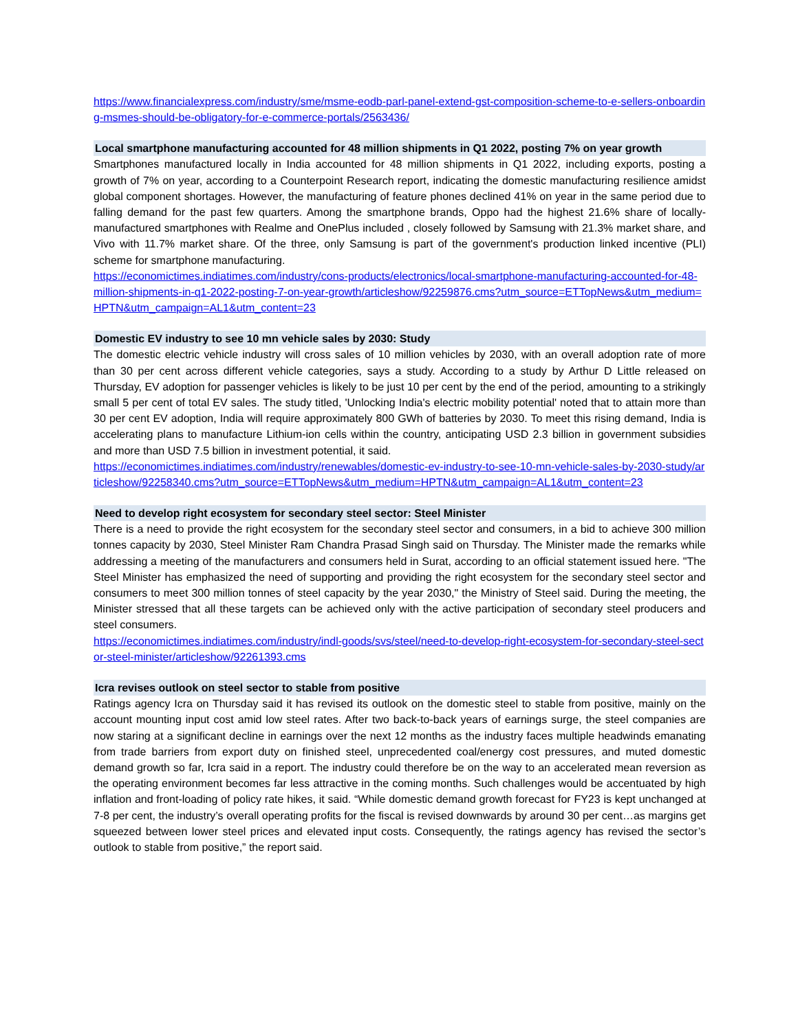https://www.financialexpress.com/industry/sme/msme-eodb-parl-panel-extend-gst-composition-scheme-to-e-sellers-onboarding-msmes-should-be-obligatory-for-e-commerce-portals/2563436/
Local smartphone manufacturing accounted for 48 million shipments in Q1 2022, posting 7% on year growth
Smartphones manufactured locally in India accounted for 48 million shipments in Q1 2022, including exports, posting a growth of 7% on year, according to a Counterpoint Research report, indicating the domestic manufacturing resilience amidst global component shortages. However, the manufacturing of feature phones declined 41% on year in the same period due to falling demand for the past few quarters. Among the smartphone brands, Oppo had the highest 21.6% share of locally-manufactured smartphones with Realme and OnePlus included , closely followed by Samsung with 21.3% market share, and Vivo with 11.7% market share. Of the three, only Samsung is part of the government's production linked incentive (PLI) scheme for smartphone manufacturing.
https://economictimes.indiatimes.com/industry/cons-products/electronics/local-smartphone-manufacturing-accounted-for-48-million-shipments-in-q1-2022-posting-7-on-year-growth/articleshow/92259876.cms?utm_source=ETTopNews&utm_medium=HPTN&utm_campaign=AL1&utm_content=23
Domestic EV industry to see 10 mn vehicle sales by 2030: Study
The domestic electric vehicle industry will cross sales of 10 million vehicles by 2030, with an overall adoption rate of more than 30 per cent across different vehicle categories, says a study. According to a study by Arthur D Little released on Thursday, EV adoption for passenger vehicles is likely to be just 10 per cent by the end of the period, amounting to a strikingly small 5 per cent of total EV sales. The study titled, 'Unlocking India's electric mobility potential' noted that to attain more than 30 per cent EV adoption, India will require approximately 800 GWh of batteries by 2030. To meet this rising demand, India is accelerating plans to manufacture Lithium-ion cells within the country, anticipating USD 2.3 billion in government subsidies and more than USD 7.5 billion in investment potential, it said.
https://economictimes.indiatimes.com/industry/renewables/domestic-ev-industry-to-see-10-mn-vehicle-sales-by-2030-study/articleshow/92258340.cms?utm_source=ETTopNews&utm_medium=HPTN&utm_campaign=AL1&utm_content=23
Need to develop right ecosystem for secondary steel sector: Steel Minister
There is a need to provide the right ecosystem for the secondary steel sector and consumers, in a bid to achieve 300 million tonnes capacity by 2030, Steel Minister Ram Chandra Prasad Singh said on Thursday. The Minister made the remarks while addressing a meeting of the manufacturers and consumers held in Surat, according to an official statement issued here. "The Steel Minister has emphasized the need of supporting and providing the right ecosystem for the secondary steel sector and consumers to meet 300 million tonnes of steel capacity by the year 2030," the Ministry of Steel said. During the meeting, the Minister stressed that all these targets can be achieved only with the active participation of secondary steel producers and steel consumers.
https://economictimes.indiatimes.com/industry/indl-goods/svs/steel/need-to-develop-right-ecosystem-for-secondary-steel-sector-steel-minister/articleshow/92261393.cms
Icra revises outlook on steel sector to stable from positive
Ratings agency Icra on Thursday said it has revised its outlook on the domestic steel to stable from positive, mainly on the account mounting input cost amid low steel rates. After two back-to-back years of earnings surge, the steel companies are now staring at a significant decline in earnings over the next 12 months as the industry faces multiple headwinds emanating from trade barriers from export duty on finished steel, unprecedented coal/energy cost pressures, and muted domestic demand growth so far, Icra said in a report. The industry could therefore be on the way to an accelerated mean reversion as the operating environment becomes far less attractive in the coming months. Such challenges would be accentuated by high inflation and front-loading of policy rate hikes, it said. “While domestic demand growth forecast for FY23 is kept unchanged at 7-8 per cent, the industry’s overall operating profits for the fiscal is revised downwards by around 30 per cent…as margins get squeezed between lower steel prices and elevated input costs. Consequently, the ratings agency has revised the sector’s outlook to stable from positive,” the report said.